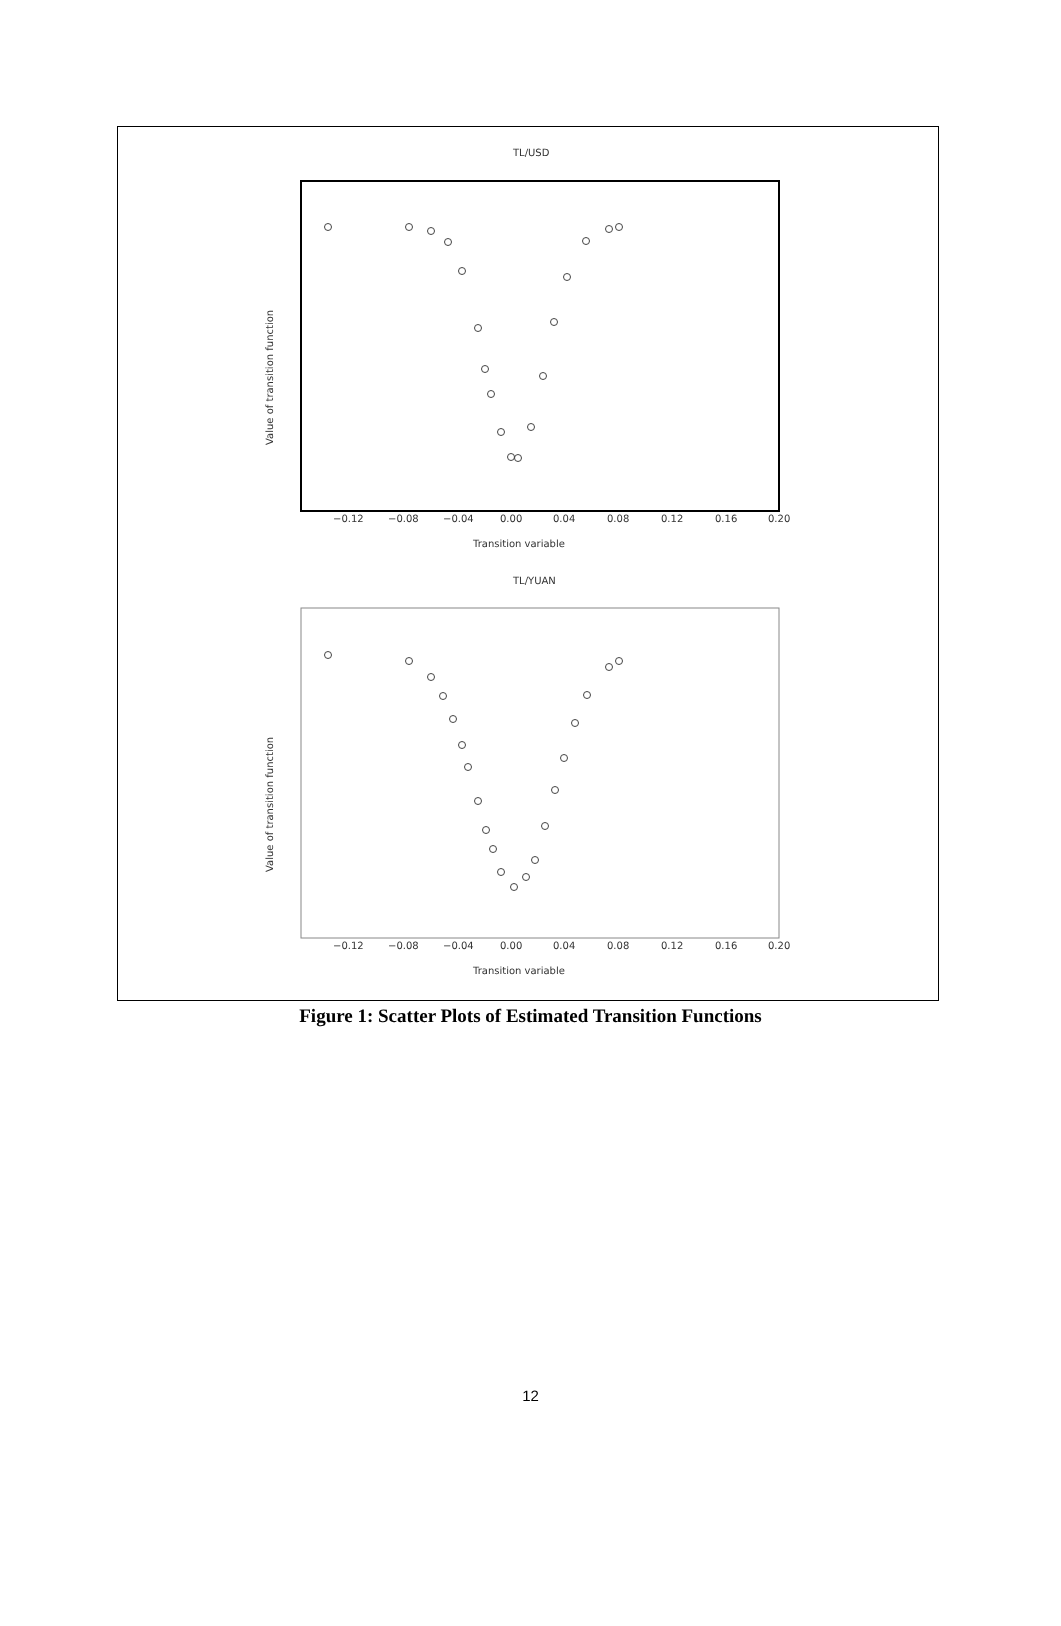TL/USD
−0.12
−0.08
−0.04
0.00
0.04
0.08
0.12
0.16
0.20
Transition variable
Value of transition function
TL/YUAN
−0.12
−0.08
−0.04
0.00
0.04
0.08
0.12
0.16
0.20
Transition variable
Value of transition function
Figure 1: Scatter Plots of Estimated Transition Functions
12